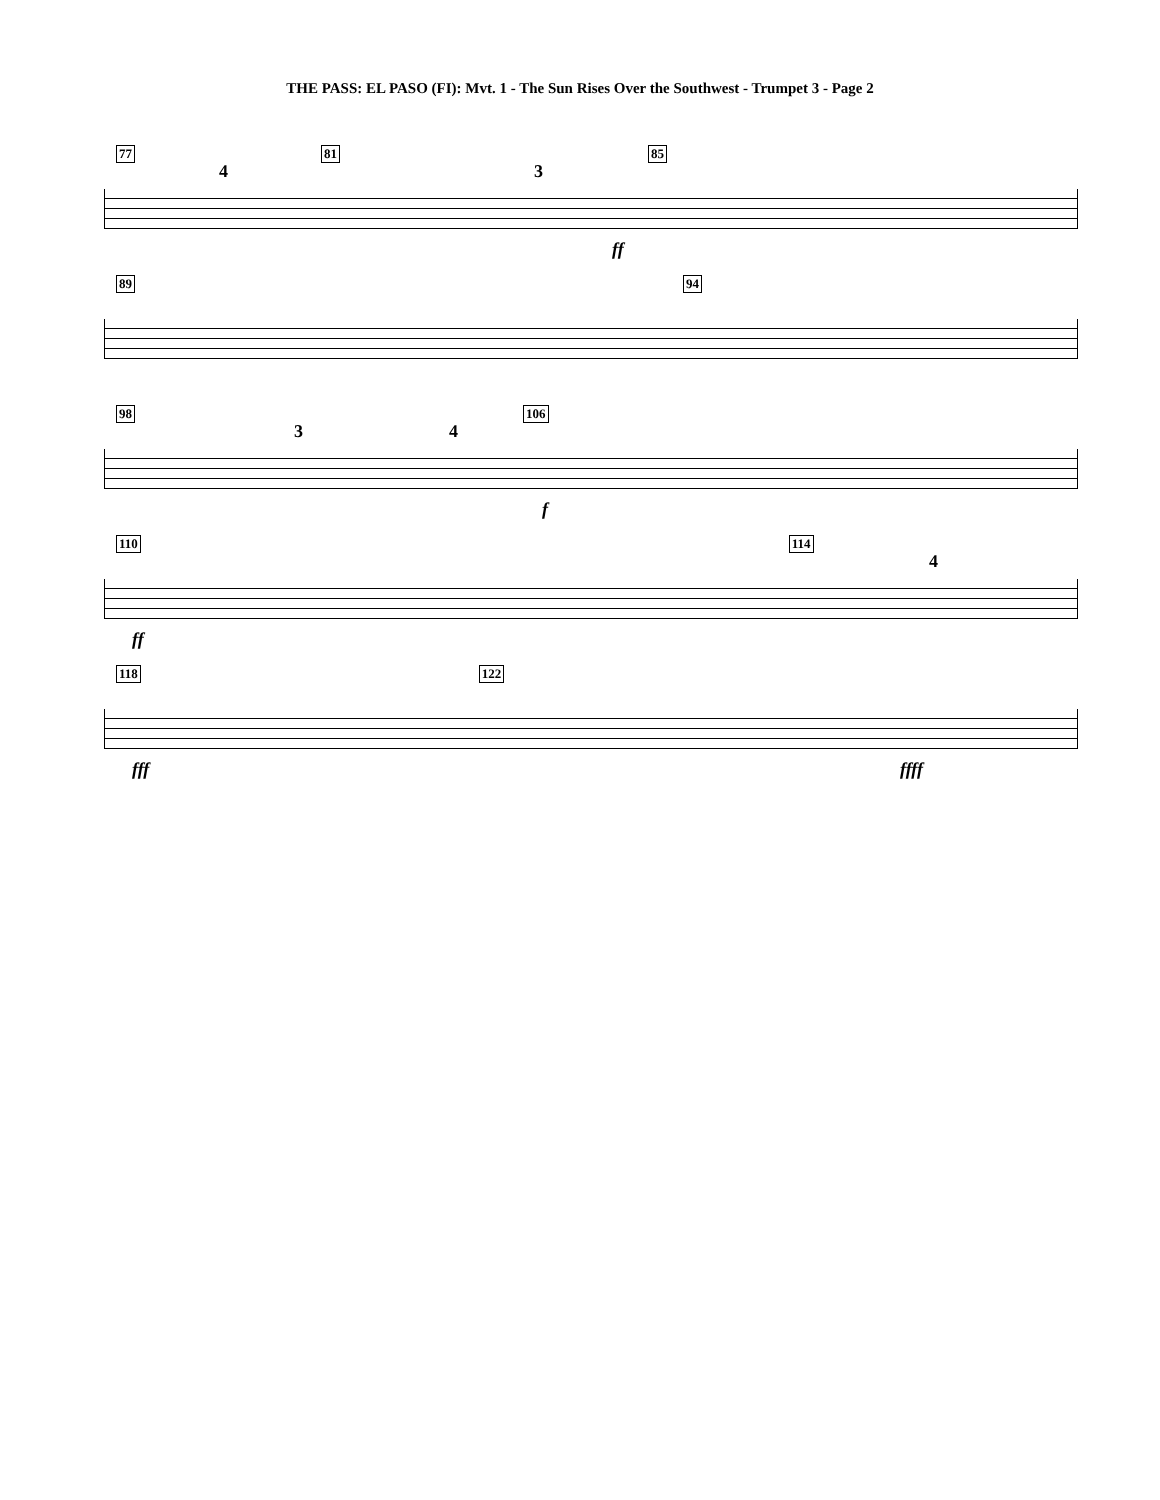THE PASS: EL PASO (FI): Mvt. 1 - The Sun Rises Over the Southwest - Trumpet 3 - Page 2
77 81 85
4 3
ff
89 94
98 106
3 4
f
110 114
4
ff
118 122
fff ffff